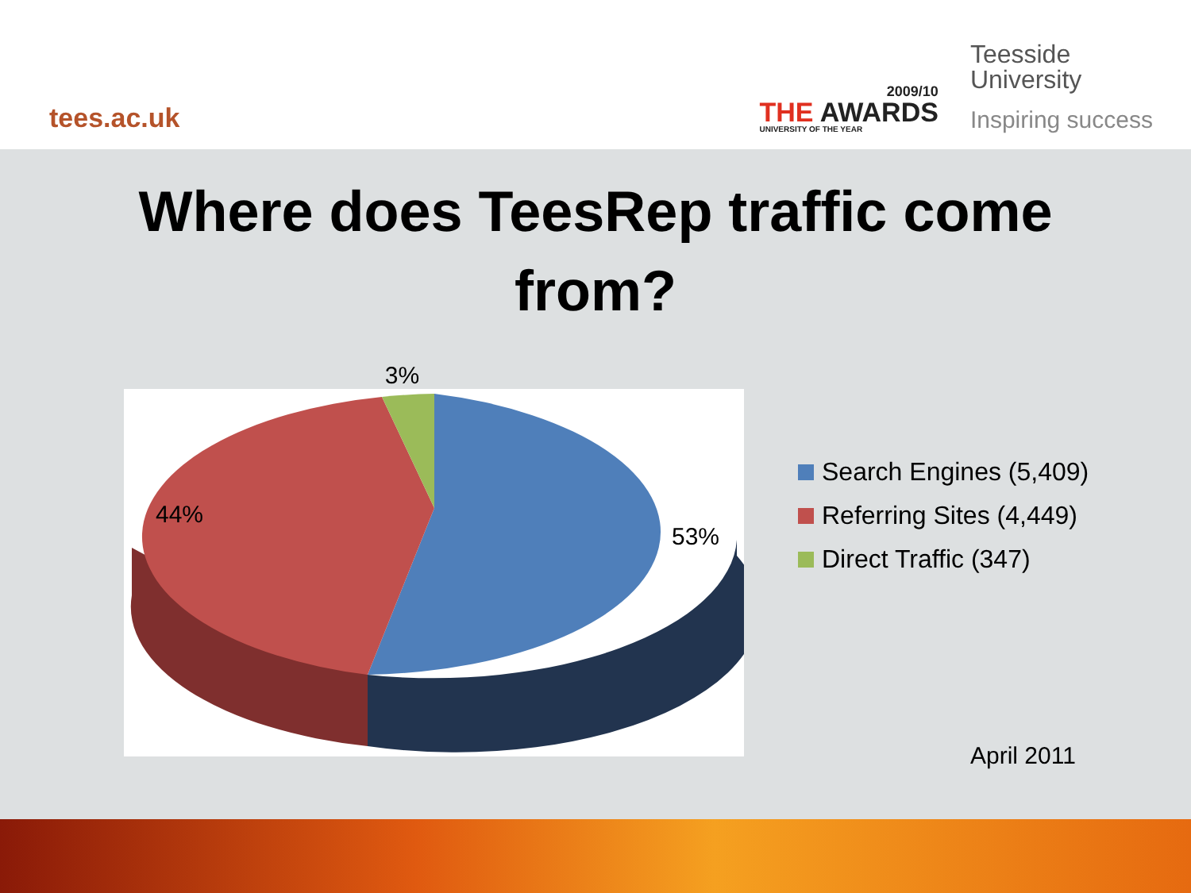tees.ac.uk
2009/10
THE AWARDS
UNIVERSITY OF THE YEAR
Teesside
University
Inspiring success
Where does TeesRep traffic come
from?
3%
44%
53%
Search Engines (5,409)
Referring Sites (4,449)
Direct Traffic (347)
April 2011